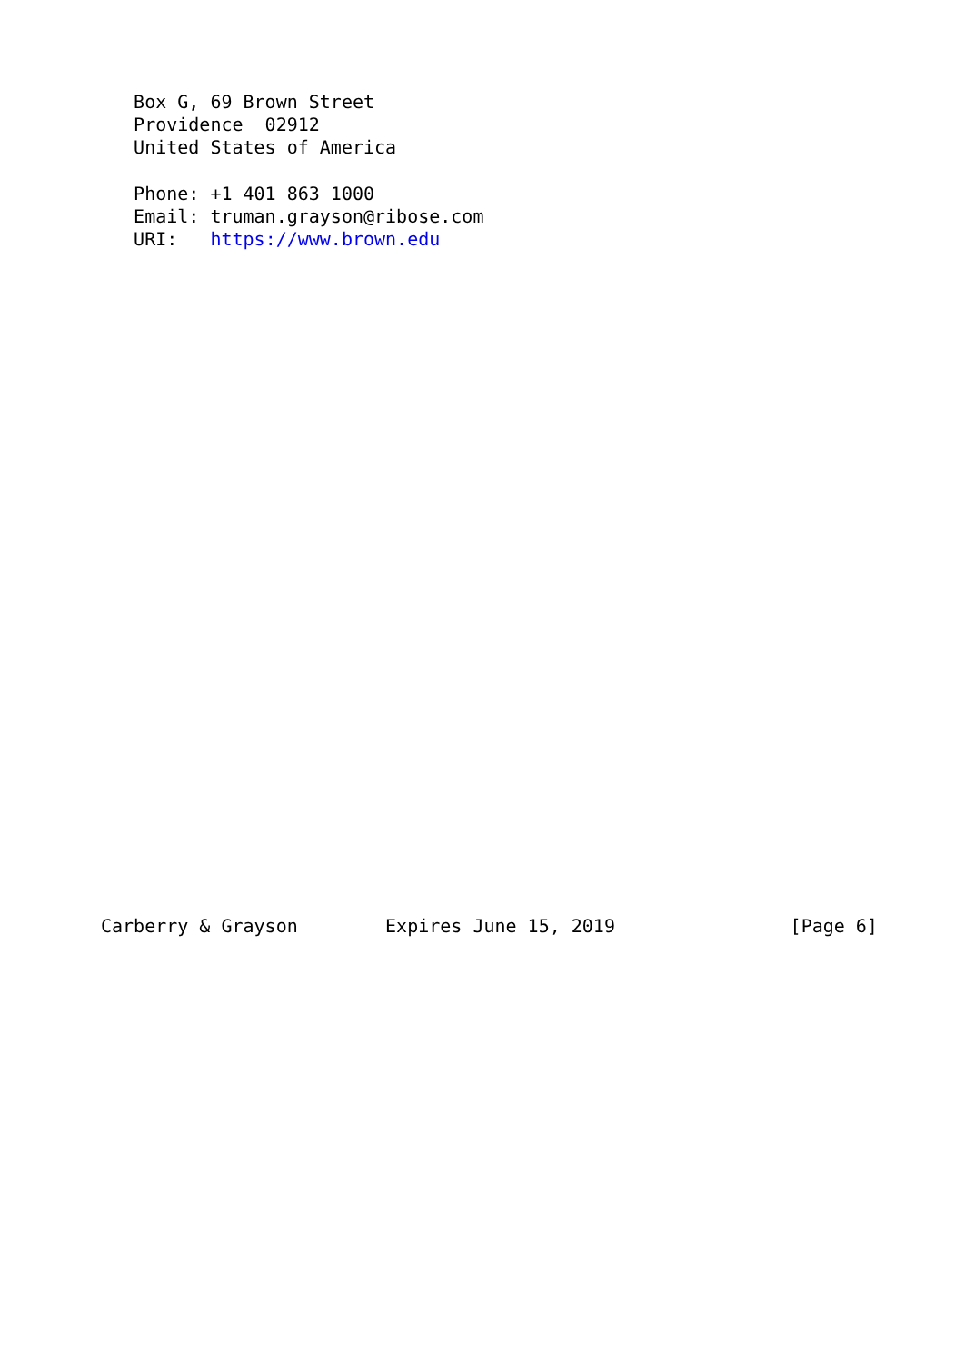Box G, 69 Brown Street
   Providence  02912
   United States of America

   Phone: +1 401 863 1000
   Email: truman.grayson@ribose.com
   URI:   https://www.brown.edu





























Carberry & Grayson        Expires June 15, 2019                [Page 6]